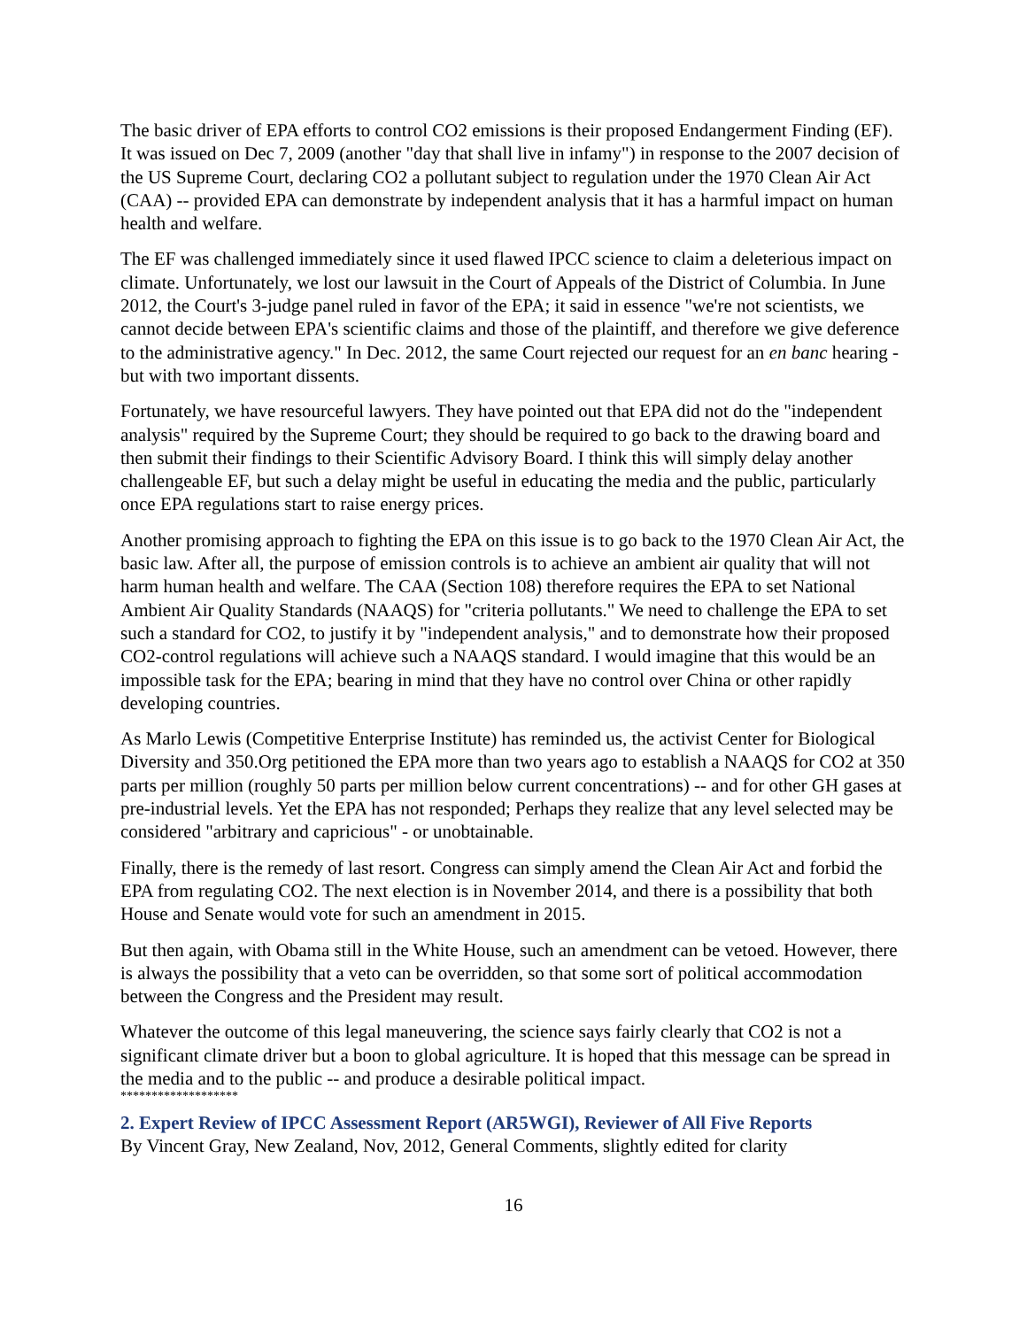The basic driver of EPA efforts to control CO2 emissions is their proposed Endangerment Finding (EF). It was issued on Dec 7, 2009 (another "day that shall live in infamy") in response to the 2007 decision of the US Supreme Court, declaring CO2 a pollutant subject to regulation under the 1970 Clean Air Act (CAA) -- provided EPA can demonstrate by independent analysis that it has a harmful impact on human health and welfare.
The EF was challenged immediately since it used flawed IPCC science to claim a deleterious impact on climate. Unfortunately, we lost our lawsuit in the Court of Appeals of the District of Columbia. In June 2012, the Court's 3-judge panel ruled in favor of the EPA; it said in essence "we're not scientists, we cannot decide between EPA's scientific claims and those of the plaintiff, and therefore we give deference to the administrative agency." In Dec. 2012, the same Court rejected our request for an en banc hearing - but with two important dissents.
Fortunately, we have resourceful lawyers. They have pointed out that EPA did not do the "independent analysis" required by the Supreme Court; they should be required to go back to the drawing board and then submit their findings to their Scientific Advisory Board. I think this will simply delay another challengeable EF, but such a delay might be useful in educating the media and the public, particularly once EPA regulations start to raise energy prices.
Another promising approach to fighting the EPA on this issue is to go back to the 1970 Clean Air Act, the basic law. After all, the purpose of emission controls is to achieve an ambient air quality that will not harm human health and welfare. The CAA (Section 108) therefore requires the EPA to set National Ambient Air Quality Standards (NAAQS) for "criteria pollutants." We need to challenge the EPA to set such a standard for CO2, to justify it by "independent analysis," and to demonstrate how their proposed CO2-control regulations will achieve such a NAAQS standard. I would imagine that this would be an impossible task for the EPA; bearing in mind that they have no control over China or other rapidly developing countries.
As Marlo Lewis (Competitive Enterprise Institute) has reminded us, the activist Center for Biological Diversity and 350.Org petitioned the EPA more than two years ago to establish a NAAQS for CO2 at 350 parts per million (roughly 50 parts per million below current concentrations) -- and for other GH gases at pre-industrial levels. Yet the EPA has not responded; Perhaps they realize that any level selected may be considered "arbitrary and capricious" - or unobtainable.
Finally, there is the remedy of last resort. Congress can simply amend the Clean Air Act and forbid the EPA from regulating CO2. The next election is in November 2014, and there is a possibility that both House and Senate would vote for such an amendment in 2015.
But then again, with Obama still in the White House, such an amendment can be vetoed. However, there is always the possibility that a veto can be overridden, so that some sort of political accommodation between the Congress and the President may result.
Whatever the outcome of this legal maneuvering, the science says fairly clearly that CO2 is not a significant climate driver but a boon to global agriculture. It is hoped that this message can be spread in the media and to the public -- and produce a desirable political impact.
*******************
2. Expert Review of IPCC Assessment Report (AR5WGI), Reviewer of All Five Reports
By Vincent Gray, New Zealand, Nov, 2012, General Comments, slightly edited for clarity
16